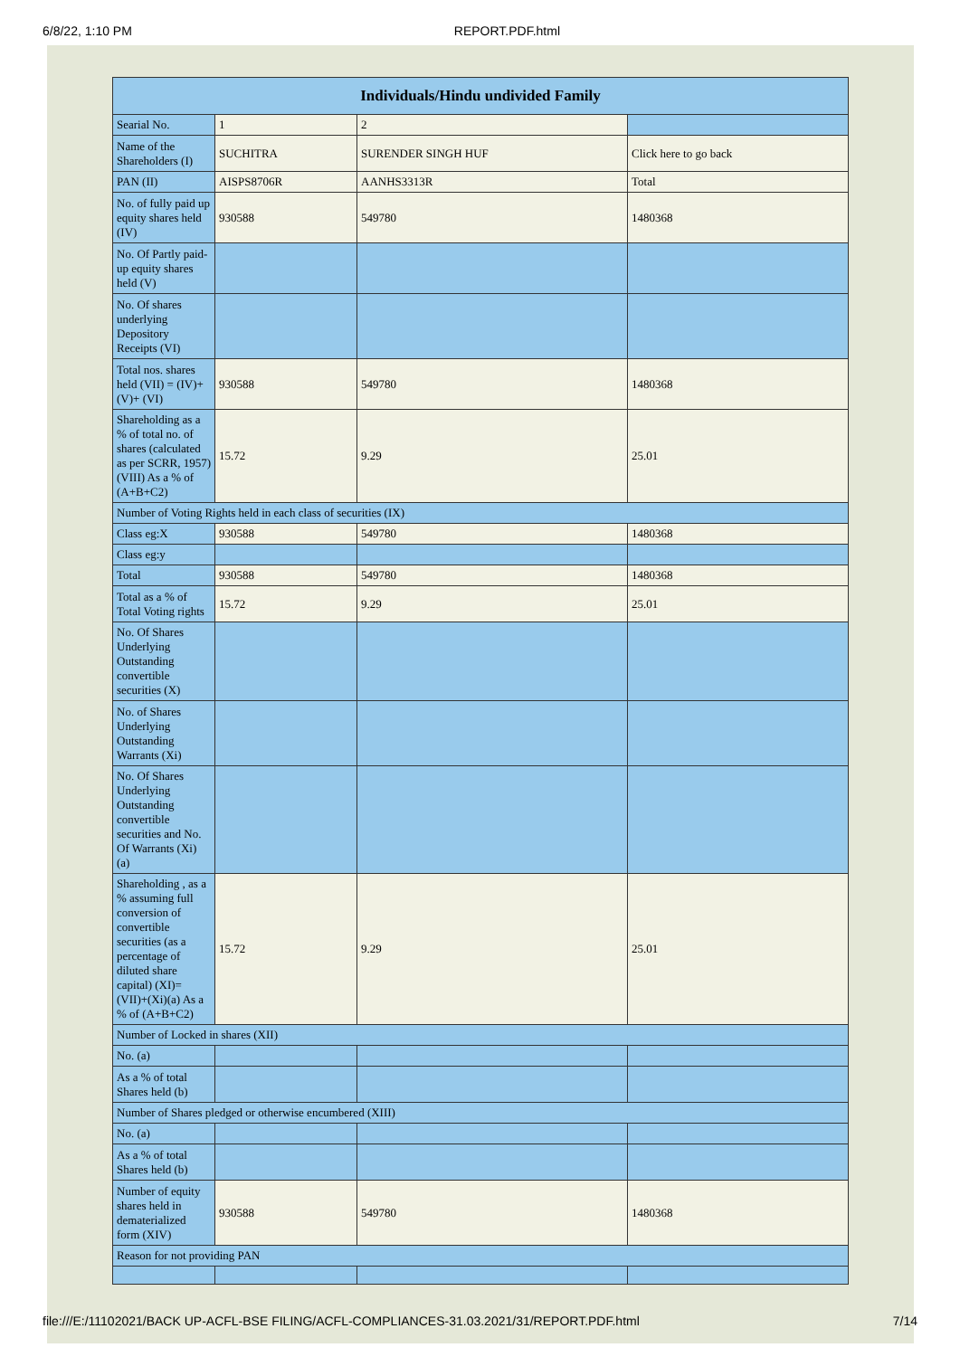6/8/22, 1:10 PM REPORT.PDF.html
| Individuals/Hindu undivided Family | | | |
| --- | --- | --- | --- |
| Searial No. | 1 | 2 | |
| Name of the Shareholders (I) | SUCHITRA | SURENDER SINGH HUF | Click here to go back |
| PAN (II) | AISPS8706R | AANHS3313R | Total |
| No. of fully paid up equity shares held (IV) | 930588 | 549780 | 1480368 |
| No. Of Partly paid-up equity shares held (V) | | | |
| No. Of shares underlying Depository Receipts (VI) | | | |
| Total nos. shares held (VII) = (IV)+(V)+ (VI) | 930588 | 549780 | 1480368 |
| Shareholding as a % of total no. of shares (calculated as per SCRR, 1957) (VIII) As a % of (A+B+C2) | 15.72 | 9.29 | 25.01 |
| Number of Voting Rights held in each class of securities (IX) | | | |
| Class eg:X | 930588 | 549780 | 1480368 |
| Class eg:y | | | |
| Total | 930588 | 549780 | 1480368 |
| Total as a % of Total Voting rights | 15.72 | 9.29 | 25.01 |
| No. Of Shares Underlying Outstanding convertible securities (X) | | | |
| No. of Shares Underlying Outstanding Warrants (Xi) | | | |
| No. Of Shares Underlying Outstanding convertible securities and No. Of Warrants (Xi) (a) | | | |
| Shareholding , as a % assuming full conversion of convertible securities (as a percentage of diluted share capital) (XI)= (VII)+(Xi)(a) As a % of (A+B+C2) | 15.72 | 9.29 | 25.01 |
| Number of Locked in shares (XII) | | | |
| No. (a) | | | |
| As a % of total Shares held (b) | | | |
| Number of Shares pledged or otherwise encumbered (XIII) | | | |
| No. (a) | | | |
| As a % of total Shares held (b) | | | |
| Number of equity shares held in dematerialized form (XIV) | 930588 | 549780 | 1480368 |
| Reason for not providing PAN | | | |
file:///E:/11102021/BACK UP-ACFL-BSE FILING/ACFL-COMPLIANCES-31.03.2021/31/REPORT.PDF.html 7/14